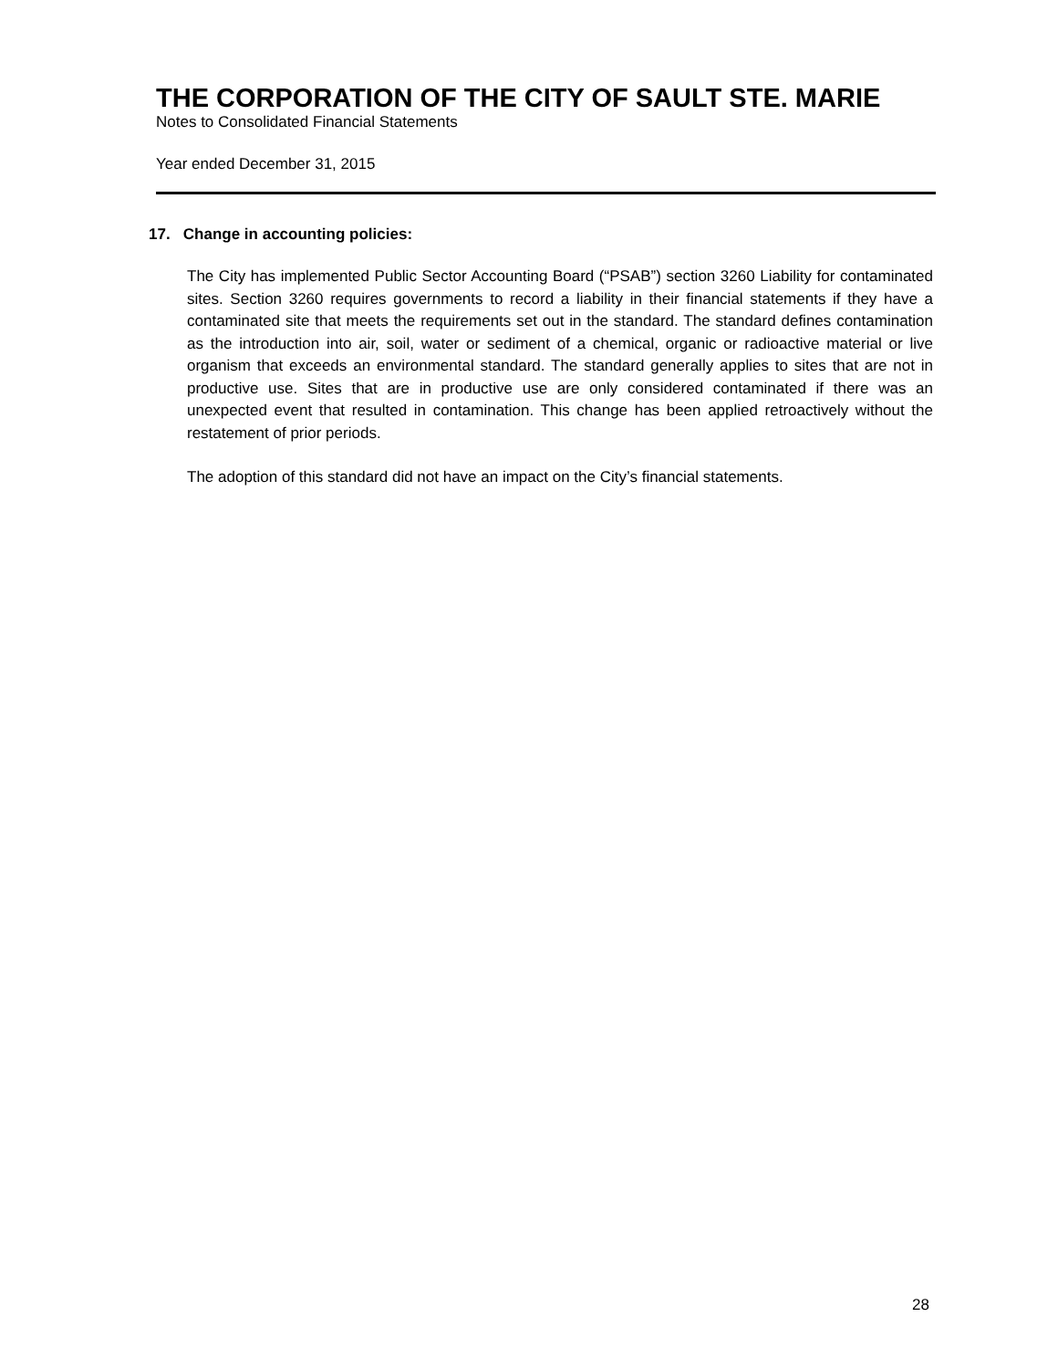THE CORPORATION OF THE CITY OF SAULT STE. MARIE
Notes to Consolidated Financial Statements
Year ended December 31, 2015
17. Change in accounting policies:
The City has implemented Public Sector Accounting Board (“PSAB”) section 3260 Liability for contaminated sites. Section 3260 requires governments to record a liability in their financial statements if they have a contaminated site that meets the requirements set out in the standard. The standard defines contamination as the introduction into air, soil, water or sediment of a chemical, organic or radioactive material or live organism that exceeds an environmental standard. The standard generally applies to sites that are not in productive use. Sites that are in productive use are only considered contaminated if there was an unexpected event that resulted in contamination. This change has been applied retroactively without the restatement of prior periods.
The adoption of this standard did not have an impact on the City’s financial statements.
28